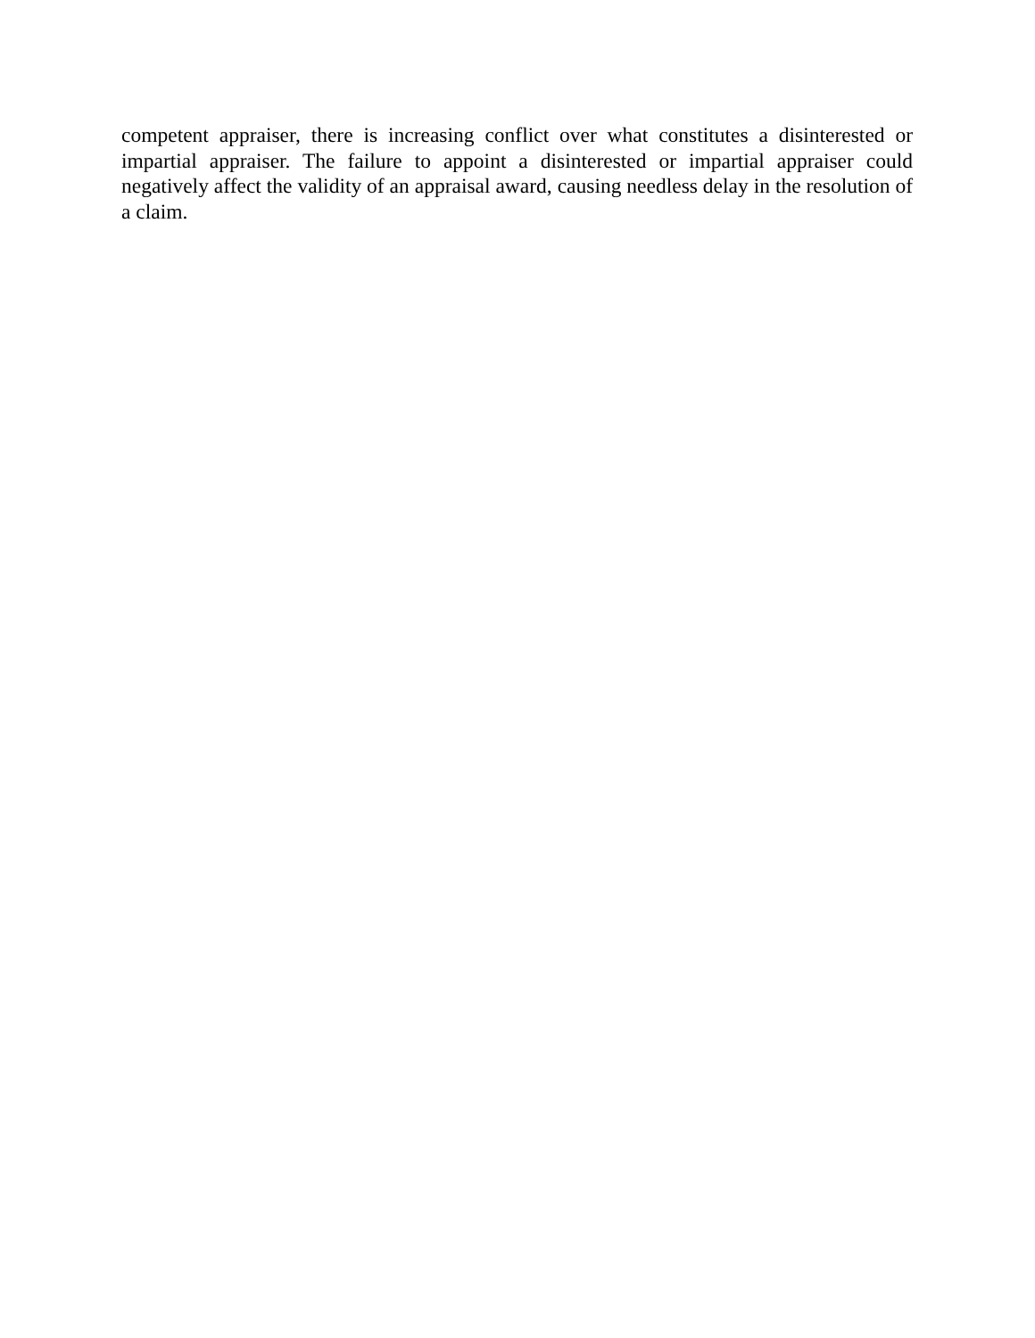competent appraiser, there is increasing conflict over what constitutes a disinterested or impartial appraiser. The failure to appoint a disinterested or impartial appraiser could negatively affect the validity of an appraisal award, causing needless delay in the resolution of a claim.